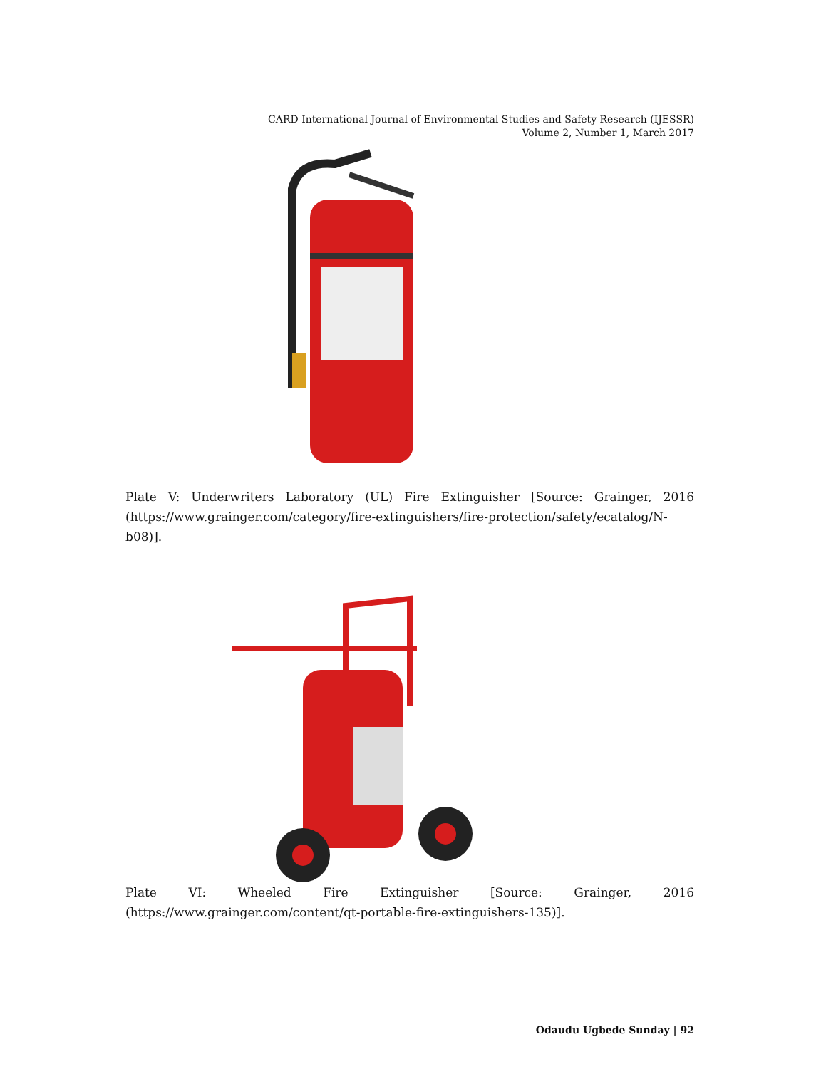CARD International Journal of Environmental Studies and Safety Research (IJESSR)
Volume 2, Number 1, March 2017
Plate V: Underwriters Laboratory (UL) Fire Extinguisher [Source: Grainger, 2016 (https://www.grainger.com/category/fire-extinguishers/fire-protection/safety/ecatalog/N-b08)].
Plate VI: Wheeled Fire Extinguisher [Source: Grainger, 2016 (https://www.grainger.com/content/qt-portable-fire-extinguishers-135)].
Odaudu Ugbede Sunday | 92